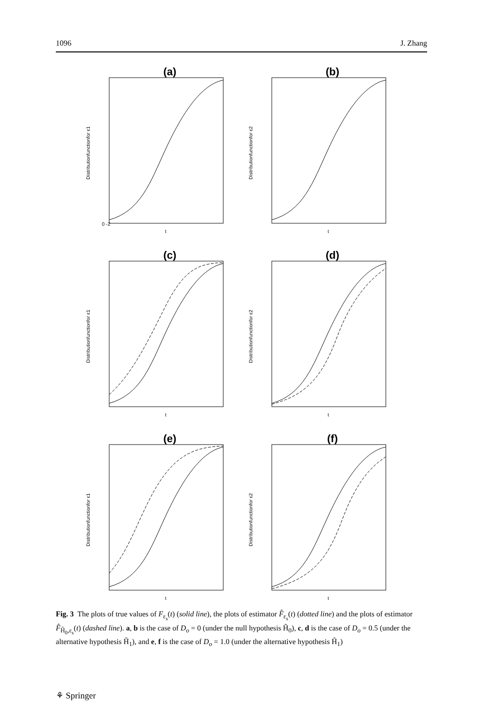1096 J. Zhang
(a)
Distributionfunctionfor ε1
0 -2
t
(b)
Distributionfunctionfor ε2
t
(c)
Distributionfunctionfor ε1
t
(d)
Distributionfunctionfor ε2
t
(e)
Distributionfunctionfor ε1
t
(f)
Distributionfunctionfor ε2
t
Fig. 3 The plots of true values of F<sub>ε<sub>s</sub></sub>(t) (solid line), the plots of estimator F̂<sub>ε<sub>s</sub></sub>(t) (dotted line) and the plots of estimator F̂<sub>H̃<sub>0</sub>,ε<sub>s</sub></sub>(t) (dashed line). a, b is the case of D<sub>o</sub> = 0 (under the null hypothesis H̃<sub>0</sub>), c, d is the case of D<sub>o</sub> = 0.5 (under the alternative hypothesis H̃<sub>1</sub>), and e, f is the case of D<sub>o</sub> = 1.0 (under the alternative hypothesis H̃<sub>1</sub>)
⚘ Springer